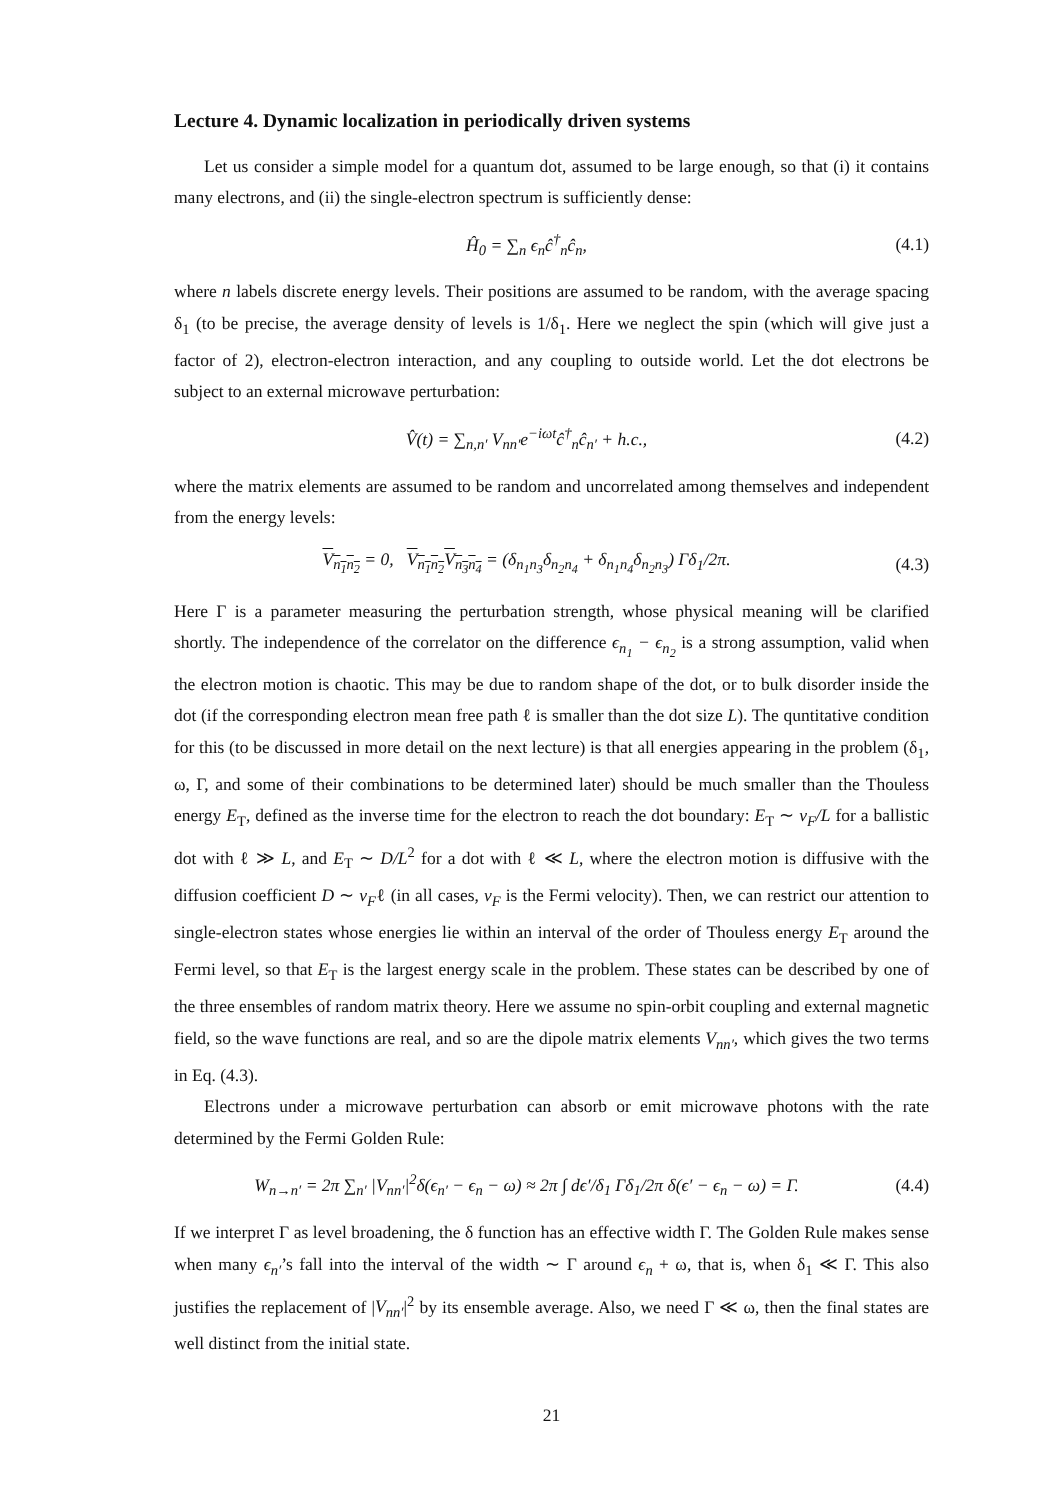Lecture 4. Dynamic localization in periodically driven systems
Let us consider a simple model for a quantum dot, assumed to be large enough, so that (i) it contains many electrons, and (ii) the single-electron spectrum is sufficiently dense:
Ĥ<sub>0</sub> = ∑<sub>n</sub> ϵ<sub>n</sub>ĉ<sup>†</sup><sub>n</sub>ĉ<sub>n</sub>, (4.1)
where n labels discrete energy levels. Their positions are assumed to be random, with the average spacing δ<sub>1</sub> (to be precise, the average density of levels is 1/δ<sub>1</sub>. Here we neglect the spin (which will give just a factor of 2), electron-electron interaction, and any coupling to outside world. Let the dot electrons be subject to an external microwave perturbation:
V̂(t) = ∑<sub>n,n′</sub> V<sub>nn′</sub>e<sup>−iωt</sup>ĉ<sup>†</sup><sub>n</sub>ĉ<sub>n′</sub> + h.c., (4.2)
where the matrix elements are assumed to be random and uncorrelated among themselves and independent from the energy levels:
V<sub>n<sub>1</sub>n<sub>2</sub></sub> = 0, V<sub>n<sub>1</sub>n<sub>2</sub></sub>V<sub>n<sub>3</sub>n<sub>4</sub></sub> = (δ<sub>n<sub>1</sub>n<sub>3</sub></sub>δ<sub>n<sub>2</sub>n<sub>4</sub></sub> + δ<sub>n<sub>1</sub>n<sub>4</sub></sub>δ<sub>n<sub>2</sub>n<sub>3</sub></sub>) Γδ<sub>1</sub>/2π. (4.3)
Here Γ is a parameter measuring the perturbation strength, whose physical meaning will be clarified shortly. The independence of the correlator on the difference ϵ<sub>n<sub>1</sub></sub> − ϵ<sub>n<sub>2</sub></sub> is a strong assumption, valid when the electron motion is chaotic. This may be due to random shape of the dot, or to bulk disorder inside the dot (if the corresponding electron mean free path ℓ is smaller than the dot size L). The quntitative condition for this (to be discussed in more detail on the next lecture) is that all energies appearing in the problem (δ<sub>1</sub>, ω, Γ, and some of their combinations to be determined later) should be much smaller than the Thouless energy E<sub>T</sub>, defined as the inverse time for the electron to reach the dot boundary: E<sub>T</sub> ∼ v<sub>F</sub>/L for a ballistic dot with ℓ ≫ L, and E<sub>T</sub> ∼ D/L<sup>2</sup> for a dot with ℓ ≪ L, where the electron motion is diffusive with the diffusion coefficient D ∼ v<sub>F</sub>ℓ (in all cases, v<sub>F</sub> is the Fermi velocity). Then, we can restrict our attention to single-electron states whose energies lie within an interval of the order of Thouless energy E<sub>T</sub> around the Fermi level, so that E<sub>T</sub> is the largest energy scale in the problem. These states can be described by one of the three ensembles of random matrix theory. Here we assume no spin-orbit coupling and external magnetic field, so the wave functions are real, and so are the dipole matrix elements V<sub>nn′</sub>, which gives the two terms in Eq. (4.3).
Electrons under a microwave perturbation can absorb or emit microwave photons with the rate determined by the Fermi Golden Rule:
W<sub>n→n′</sub> = 2π ∑<sub>n′</sub> |V<sub>nn′</sub>|<sup>2</sup>δ(ϵ<sub>n′</sub> − ϵ<sub>n</sub> − ω) ≈ 2π ∫ dϵ′/δ<sub>1</sub> Γδ<sub>1</sub>/2π δ(ϵ′ − ϵ<sub>n</sub> − ω) = Γ. (4.4)
If we interpret Γ as level broadening, the δ function has an effective width Γ. The Golden Rule makes sense when many ϵ<sub>n′</sub>’s fall into the interval of the width ∼ Γ around ϵ<sub>n</sub> + ω, that is, when δ<sub>1</sub> ≪ Γ. This also justifies the replacement of |V<sub>nn′</sub>|<sup>2</sup> by its ensemble average. Also, we need Γ ≪ ω, then the final states are well distinct from the initial state.
21